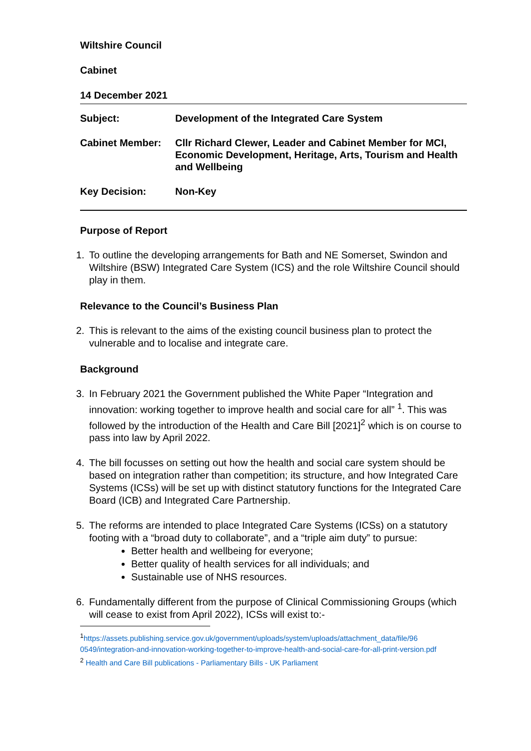Wiltshire Council
Cabinet
14 December 2021
| Subject: | Development of the Integrated Care System |
| Cabinet Member: | Cllr Richard Clewer, Leader and Cabinet Member for MCI, Economic Development, Heritage, Arts, Tourism and Health and Wellbeing |
| Key Decision: | Non-Key |
Purpose of Report
1. To outline the developing arrangements for Bath and NE Somerset, Swindon and Wiltshire (BSW) Integrated Care System (ICS) and the role Wiltshire Council should play in them.
Relevance to the Council’s Business Plan
2. This is relevant to the aims of the existing council business plan to protect the vulnerable and to localise and integrate care.
Background
3. In February 2021 the Government published the White Paper “Integration and innovation: working together to improve health and social care for all” <sup>1</sup>. This was followed by the introduction of the Health and Care Bill [2021]<sup>2</sup> which is on course to pass into law by April 2022.
4. The bill focusses on setting out how the health and social care system should be based on integration rather than competition; its structure, and how Integrated Care Systems (ICSs) will be set up with distinct statutory functions for the Integrated Care Board (ICB) and Integrated Care Partnership.
5. The reforms are intended to place Integrated Care Systems (ICSs) on a statutory footing with a “broad duty to collaborate”, and a “triple aim duty” to pursue:
Better health and wellbeing for everyone;
Better quality of health services for all individuals; and
Sustainable use of NHS resources.
6. Fundamentally different from the purpose of Clinical Commissioning Groups (which will cease to exist from April 2022), ICSs will exist to:-
<sup>1</sup> https://assets.publishing.service.gov.uk/government/uploads/system/uploads/attachment_data/file/96
0549/integration-and-innovation-working-together-to-improve-health-and-social-care-for-all-print-version.pdf
<sup>2</sup> Health and Care Bill publications - Parliamentary Bills - UK Parliament